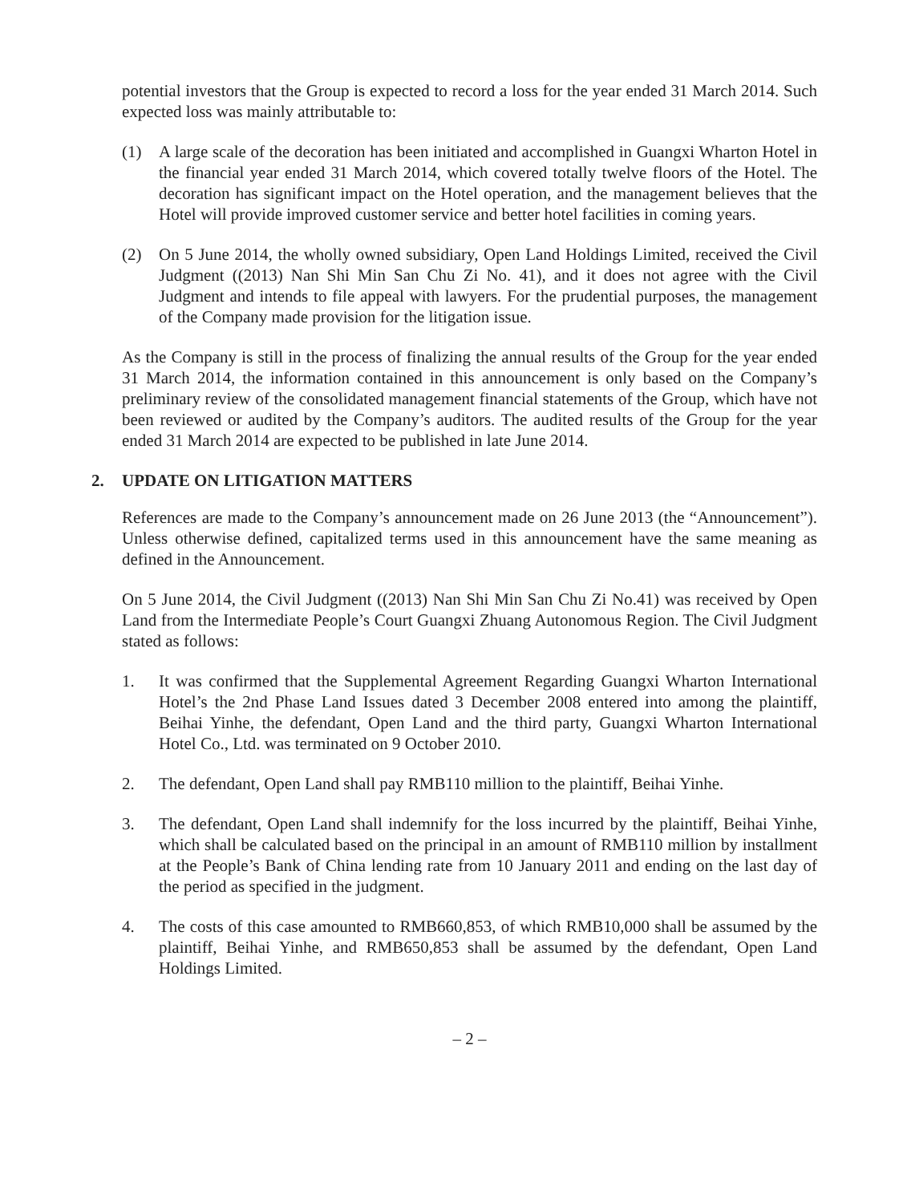potential investors that the Group is expected to record a loss for the year ended 31 March 2014. Such expected loss was mainly attributable to:
(1) A large scale of the decoration has been initiated and accomplished in Guangxi Wharton Hotel in the financial year ended 31 March 2014, which covered totally twelve floors of the Hotel. The decoration has significant impact on the Hotel operation, and the management believes that the Hotel will provide improved customer service and better hotel facilities in coming years.
(2) On 5 June 2014, the wholly owned subsidiary, Open Land Holdings Limited, received the Civil Judgment ((2013) Nan Shi Min San Chu Zi No. 41), and it does not agree with the Civil Judgment and intends to file appeal with lawyers. For the prudential purposes, the management of the Company made provision for the litigation issue.
As the Company is still in the process of finalizing the annual results of the Group for the year ended 31 March 2014, the information contained in this announcement is only based on the Company’s preliminary review of the consolidated management financial statements of the Group, which have not been reviewed or audited by the Company’s auditors. The audited results of the Group for the year ended 31 March 2014 are expected to be published in late June 2014.
2. UPDATE ON LITIGATION MATTERS
References are made to the Company’s announcement made on 26 June 2013 (the “Announcement”). Unless otherwise defined, capitalized terms used in this announcement have the same meaning as defined in the Announcement.
On 5 June 2014, the Civil Judgment ((2013) Nan Shi Min San Chu Zi No.41) was received by Open Land from the Intermediate People’s Court Guangxi Zhuang Autonomous Region. The Civil Judgment stated as follows:
1. It was confirmed that the Supplemental Agreement Regarding Guangxi Wharton International Hotel’s the 2nd Phase Land Issues dated 3 December 2008 entered into among the plaintiff, Beihai Yinhe, the defendant, Open Land and the third party, Guangxi Wharton International Hotel Co., Ltd. was terminated on 9 October 2010.
2. The defendant, Open Land shall pay RMB110 million to the plaintiff, Beihai Yinhe.
3. The defendant, Open Land shall indemnify for the loss incurred by the plaintiff, Beihai Yinhe, which shall be calculated based on the principal in an amount of RMB110 million by installment at the People’s Bank of China lending rate from 10 January 2011 and ending on the last day of the period as specified in the judgment.
4. The costs of this case amounted to RMB660,853, of which RMB10,000 shall be assumed by the plaintiff, Beihai Yinhe, and RMB650,853 shall be assumed by the defendant, Open Land Holdings Limited.
– 2 –